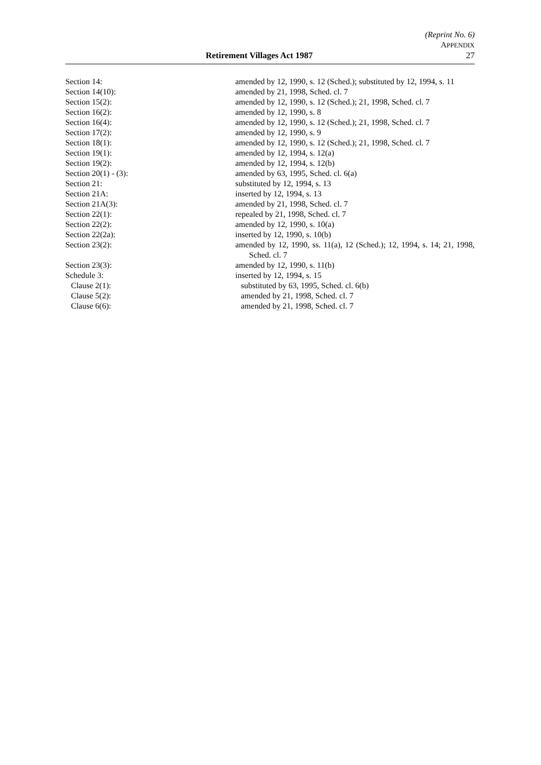(Reprint No. 6)
APPENDIX
Retirement Villages Act 1987 27
Section 14: amended by 12, 1990, s. 12 (Sched.); substituted by 12, 1994, s. 11
Section 14(10): amended by 21, 1998, Sched. cl. 7
Section 15(2): amended by 12, 1990, s. 12 (Sched.); 21, 1998, Sched. cl. 7
Section 16(2): amended by 12, 1990, s. 8
Section 16(4): amended by 12, 1990, s. 12 (Sched.); 21, 1998, Sched. cl. 7
Section 17(2): amended by 12, 1990, s. 9
Section 18(1): amended by 12, 1990, s. 12 (Sched.); 21, 1998, Sched. cl. 7
Section 19(1): amended by 12, 1994, s. 12(a)
Section 19(2): amended by 12, 1994, s. 12(b)
Section 20(1) - (3): amended by 63, 1995, Sched. cl. 6(a)
Section 21: substituted by 12, 1994, s. 13
Section 21A: inserted by 12, 1994, s. 13
Section 21A(3): amended by 21, 1998, Sched. cl. 7
Section 22(1): repealed by 21, 1998, Sched. cl. 7
Section 22(2): amended by 12, 1990, s. 10(a)
Section 22(2a): inserted by 12, 1990, s. 10(b)
Section 23(2): amended by 12, 1990, ss. 11(a), 12 (Sched.); 12, 1994, s. 14; 21, 1998, Sched. cl. 7
Section 23(3): amended by 12, 1990, s. 11(b)
Schedule 3: inserted by 12, 1994, s. 15
Clause 2(1): substituted by 63, 1995, Sched. cl. 6(b)
Clause 5(2): amended by 21, 1998, Sched. cl. 7
Clause 6(6): amended by 21, 1998, Sched. cl. 7